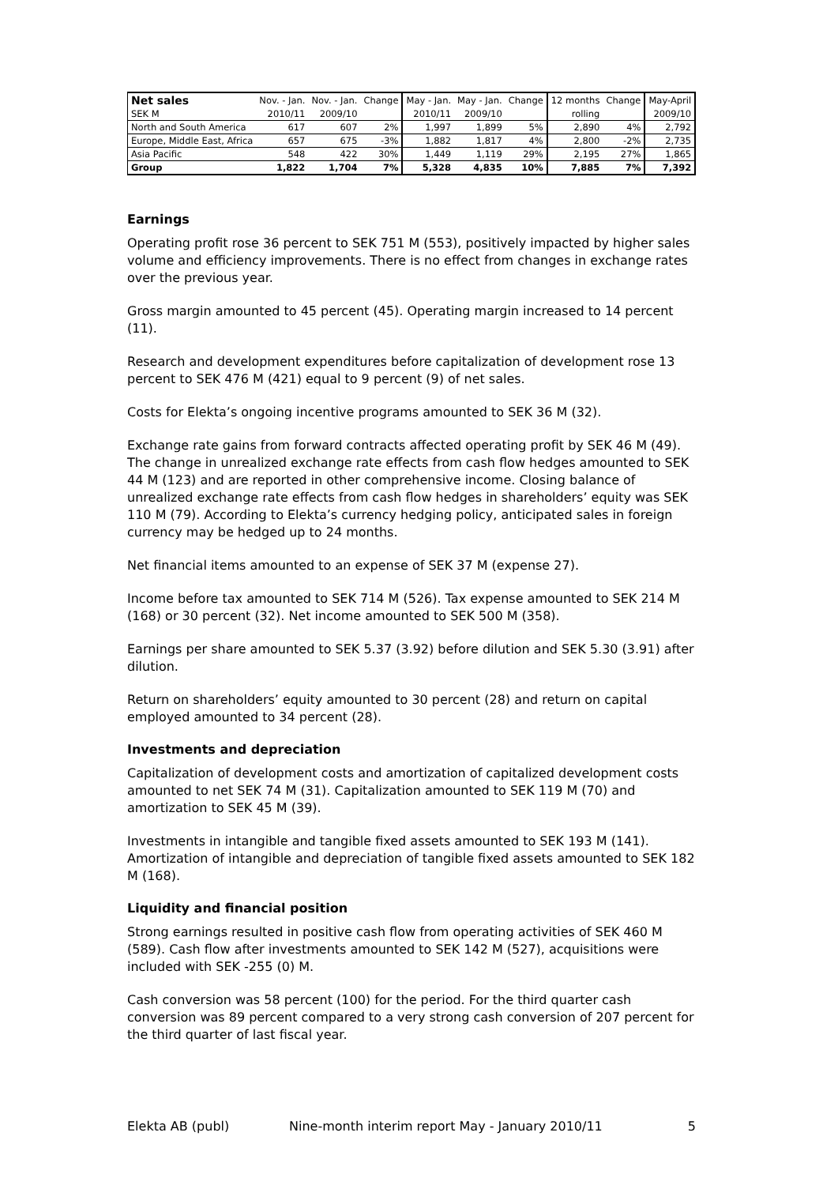| Net sales | Nov. - Jan. | Nov. - Jan. | Change | May - Jan. | May - Jan. | Change | 12 months | Change | May-April |
| --- | --- | --- | --- | --- | --- | --- | --- | --- | --- |
| SEK M | 2010/11 | 2009/10 | | 2010/11 | 2009/10 | | rolling | | 2009/10 |
| North and South America | 617 | 607 | 2% | 1,997 | 1,899 | 5% | 2,890 | 4% | 2,792 |
| Europe, Middle East, Africa | 657 | 675 | -3% | 1,882 | 1,817 | 4% | 2,800 | -2% | 2,735 |
| Asia Pacific | 548 | 422 | 30% | 1,449 | 1,119 | 29% | 2,195 | 27% | 1,865 |
| Group | 1,822 | 1,704 | 7% | 5,328 | 4,835 | 10% | 7,885 | 7% | 7,392 |
Earnings
Operating profit rose 36 percent to SEK 751 M (553), positively impacted by higher sales volume and efficiency improvements. There is no effect from changes in exchange rates over the previous year.
Gross margin amounted to 45 percent (45). Operating margin increased to 14 percent (11).
Research and development expenditures before capitalization of development rose 13 percent to SEK 476 M (421) equal to 9 percent (9) of net sales.
Costs for Elekta’s ongoing incentive programs amounted to SEK 36 M (32).
Exchange rate gains from forward contracts affected operating profit by SEK 46 M (49). The change in unrealized exchange rate effects from cash flow hedges amounted to SEK 44 M (123) and are reported in other comprehensive income. Closing balance of unrealized exchange rate effects from cash flow hedges in shareholders’ equity was SEK 110 M (79). According to Elekta’s currency hedging policy, anticipated sales in foreign currency may be hedged up to 24 months.
Net financial items amounted to an expense of SEK 37 M (expense 27).
Income before tax amounted to SEK 714 M (526). Tax expense amounted to SEK 214 M (168) or 30 percent (32). Net income amounted to SEK 500 M (358).
Earnings per share amounted to SEK 5.37 (3.92) before dilution and SEK 5.30 (3.91) after dilution.
Return on shareholders’ equity amounted to 30 percent (28) and return on capital employed amounted to 34 percent (28).
Investments and depreciation
Capitalization of development costs and amortization of capitalized development costs amounted to net SEK 74 M (31). Capitalization amounted to SEK 119 M (70) and amortization to SEK 45 M (39).
Investments in intangible and tangible fixed assets amounted to SEK 193 M (141). Amortization of intangible and depreciation of tangible fixed assets amounted to SEK 182 M (168).
Liquidity and financial position
Strong earnings resulted in positive cash flow from operating activities of SEK 460 M (589). Cash flow after investments amounted to SEK 142 M (527), acquisitions were included with SEK -255 (0) M.
Cash conversion was 58 percent (100) for the period. For the third quarter cash conversion was 89 percent compared to a very strong cash conversion of 207 percent for the third quarter of last fiscal year.
Elekta AB (publ) Nine-month interim report May - January 2010/11 5